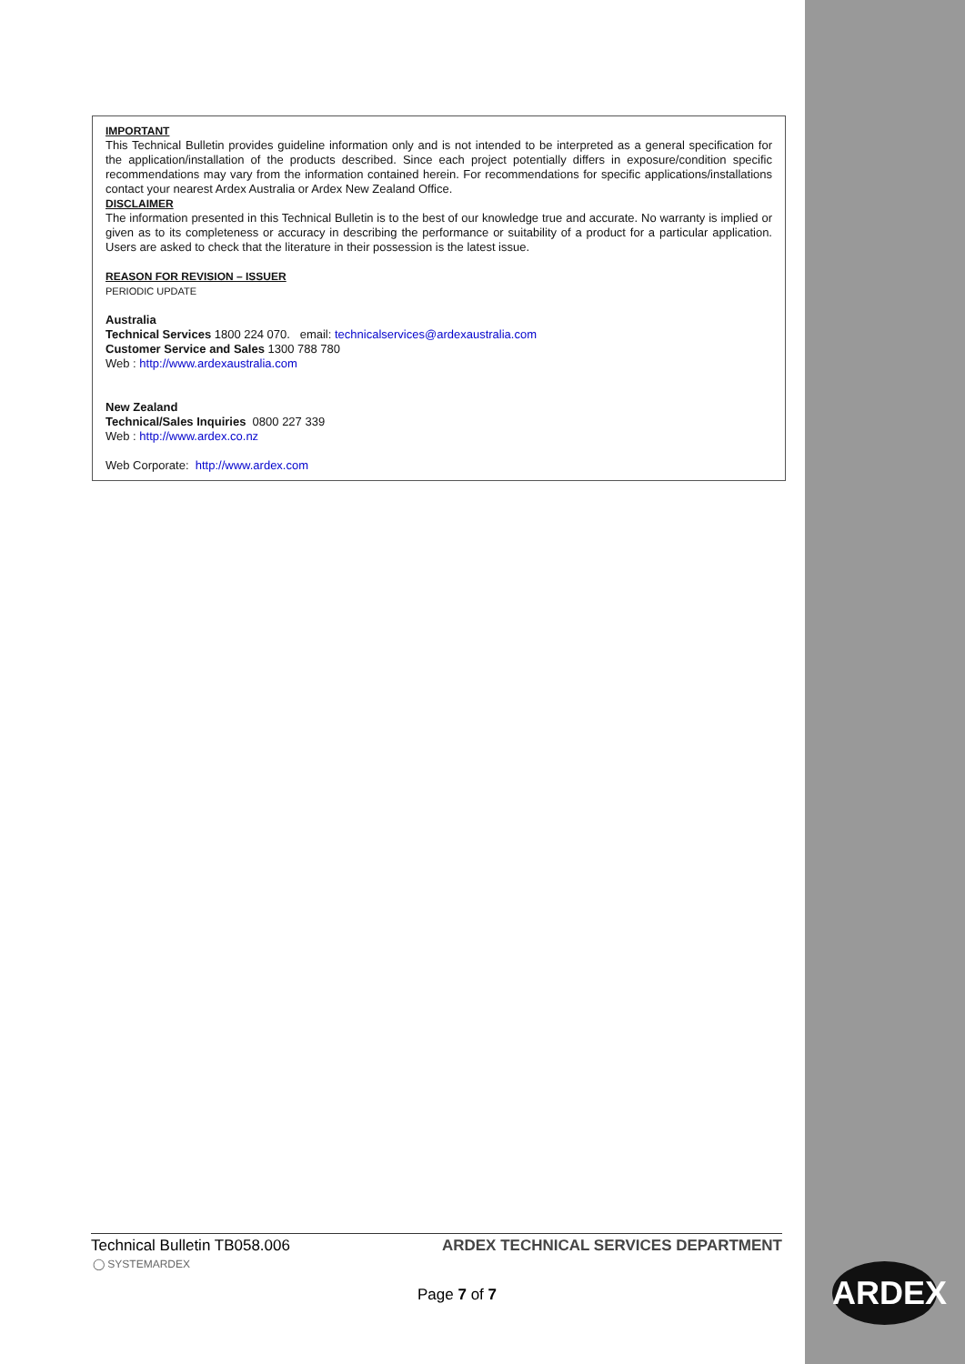IMPORTANT
This Technical Bulletin provides guideline information only and is not intended to be interpreted as a general specification for the application/installation of the products described. Since each project potentially differs in exposure/condition specific recommendations may vary from the information contained herein. For recommendations for specific applications/installations contact your nearest Ardex Australia or Ardex New Zealand Office.
DISCLAIMER
The information presented in this Technical Bulletin is to the best of our knowledge true and accurate. No warranty is implied or given as to its completeness or accuracy in describing the performance or suitability of a product for a particular application. Users are asked to check that the literature in their possession is the latest issue.
REASON FOR REVISION – ISSUER
PERIODIC UPDATE
Australia
Technical Services 1800 224 070. email: technicalservices@ardexaustralia.com
Customer Service and Sales 1300 788 780
Web : http://www.ardexaustralia.com
New Zealand
Technical/Sales Inquiries 0800 227 339
Web : http://www.ardex.co.nz
Web Corporate: http://www.ardex.com
Technical Bulletin TB058.006 ARDEX TECHNICAL SERVICES DEPARTMENT
◯ SYSTEMARDEX
Page 7 of 7 ARDEX